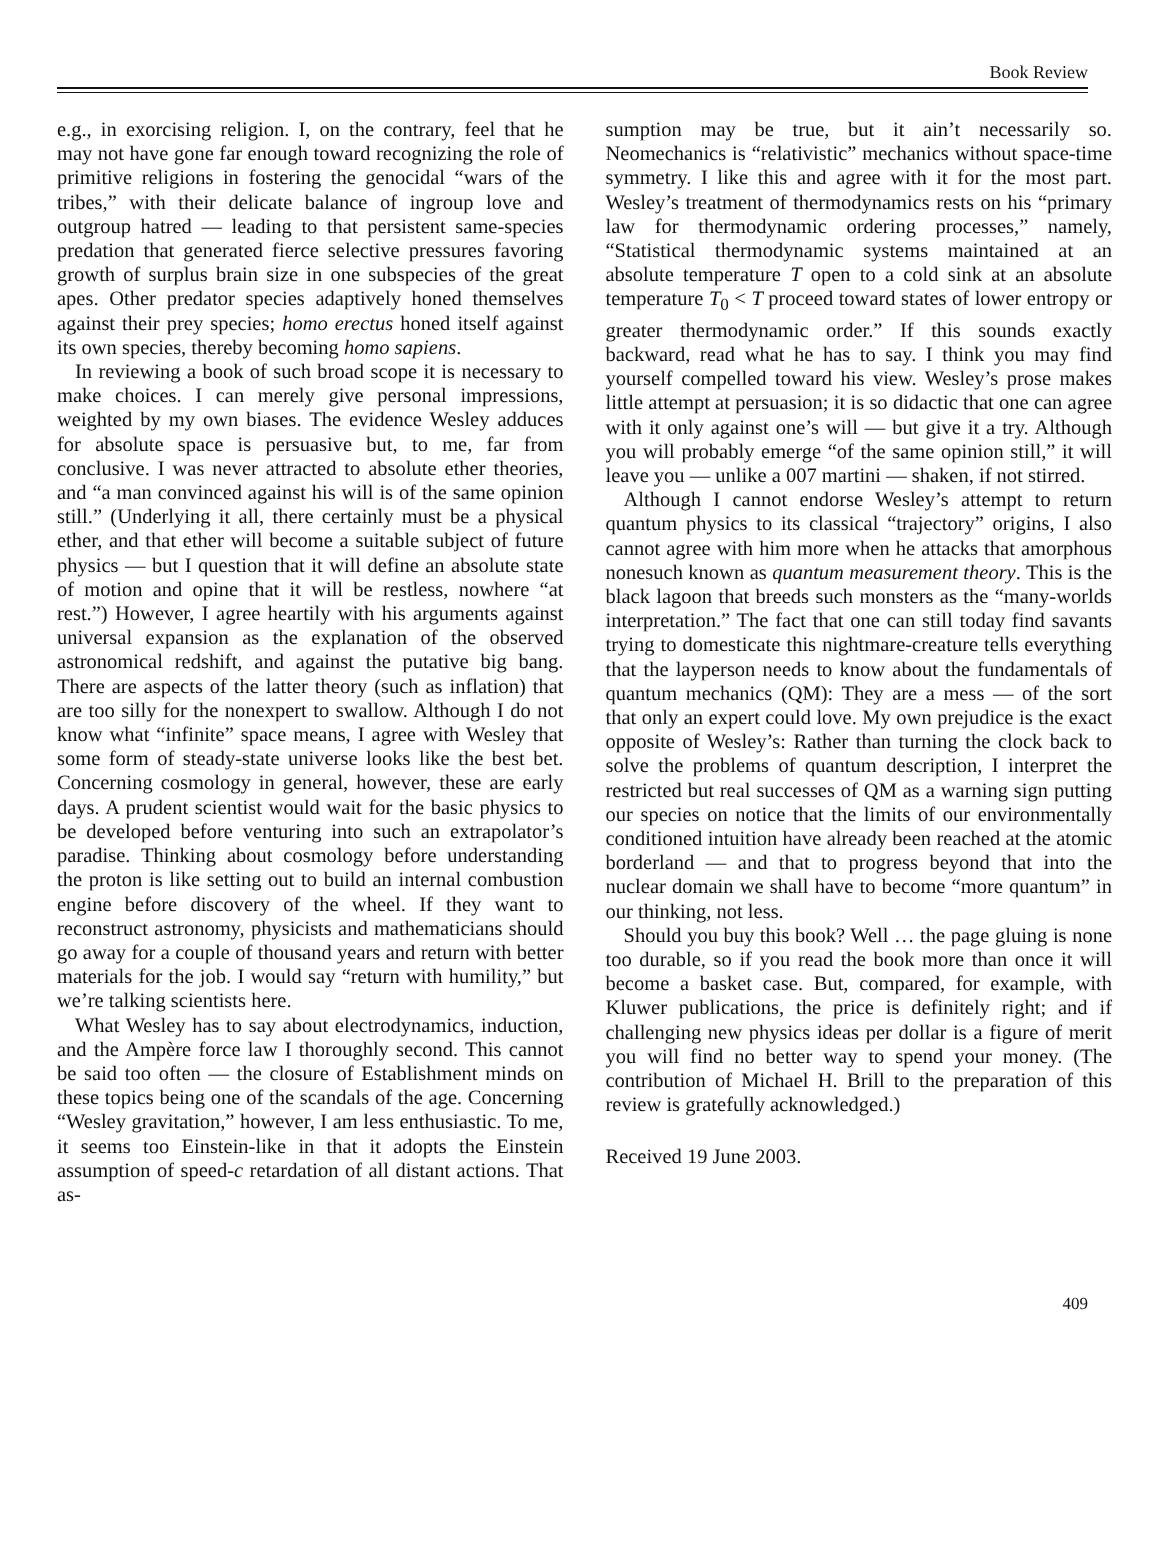Book Review
e.g., in exorcising religion. I, on the contrary, feel that he may not have gone far enough toward recognizing the role of primitive religions in fostering the genocidal “wars of the tribes,” with their delicate balance of ingroup love and outgroup hatred — leading to that persistent same-species predation that generated fierce selective pressures favoring growth of surplus brain size in one subspecies of the great apes. Other predator species adaptively honed themselves against their prey species; homo erectus honed itself against its own species, thereby becoming homo sapiens.
In reviewing a book of such broad scope it is necessary to make choices. I can merely give personal impressions, weighted by my own biases. The evidence Wesley adduces for absolute space is persuasive but, to me, far from conclusive. I was never attracted to absolute ether theories, and “a man convinced against his will is of the same opinion still.” (Underlying it all, there certainly must be a physical ether, and that ether will become a suitable subject of future physics — but I question that it will define an absolute state of motion and opine that it will be restless, nowhere “at rest.”) However, I agree heartily with his arguments against universal expansion as the explanation of the observed astronomical redshift, and against the putative big bang. There are aspects of the latter theory (such as inflation) that are too silly for the nonexpert to swallow. Although I do not know what “infinite” space means, I agree with Wesley that some form of steady-state universe looks like the best bet. Concerning cosmology in general, however, these are early days. A prudent scientist would wait for the basic physics to be developed before venturing into such an extrapolator’s paradise. Thinking about cosmology before understanding the proton is like setting out to build an internal combustion engine before discovery of the wheel. If they want to reconstruct astronomy, physicists and mathematicians should go away for a couple of thousand years and return with better materials for the job. I would say “return with humility,” but we’re talking scientists here.
What Wesley has to say about electrodynamics, induction, and the Ampère force law I thoroughly second. This cannot be said too often — the closure of Establishment minds on these topics being one of the scandals of the age. Concerning “Wesley gravitation,” however, I am less enthusiastic. To me, it seems too Einstein-like in that it adopts the Einstein assumption of speed-c retardation of all distant actions. That as-
sumption may be true, but it ain’t necessarily so. Neomechanics is “relativistic” mechanics without space-time symmetry. I like this and agree with it for the most part. Wesley’s treatment of thermodynamics rests on his “primary law for thermodynamic ordering processes,” namely, “Statistical thermodynamic systems maintained at an absolute temperature T open to a cold sink at an absolute temperature T<sub>0</sub> < T proceed toward states of lower entropy or greater thermodynamic order.” If this sounds exactly backward, read what he has to say. I think you may find yourself compelled toward his view. Wesley’s prose makes little attempt at persuasion; it is so didactic that one can agree with it only against one’s will — but give it a try. Although you will probably emerge “of the same opinion still,” it will leave you — unlike a 007 martini — shaken, if not stirred.
Although I cannot endorse Wesley’s attempt to return quantum physics to its classical “trajectory” origins, I also cannot agree with him more when he attacks that amorphous nonesuch known as quantum measurement theory. This is the black lagoon that breeds such monsters as the “many-worlds interpretation.” The fact that one can still today find savants trying to domesticate this nightmare-creature tells everything that the layperson needs to know about the fundamentals of quantum mechanics (QM): They are a mess — of the sort that only an expert could love. My own prejudice is the exact opposite of Wesley’s: Rather than turning the clock back to solve the problems of quantum description, I interpret the restricted but real successes of QM as a warning sign putting our species on notice that the limits of our environmentally conditioned intuition have already been reached at the atomic borderland — and that to progress beyond that into the nuclear domain we shall have to become “more quantum” in our thinking, not less.
Should you buy this book? Well … the page gluing is none too durable, so if you read the book more than once it will become a basket case. But, compared, for example, with Kluwer publications, the price is definitely right; and if challenging new physics ideas per dollar is a figure of merit you will find no better way to spend your money. (The contribution of Michael H. Brill to the preparation of this review is gratefully acknowledged.)
Received 19 June 2003.
409